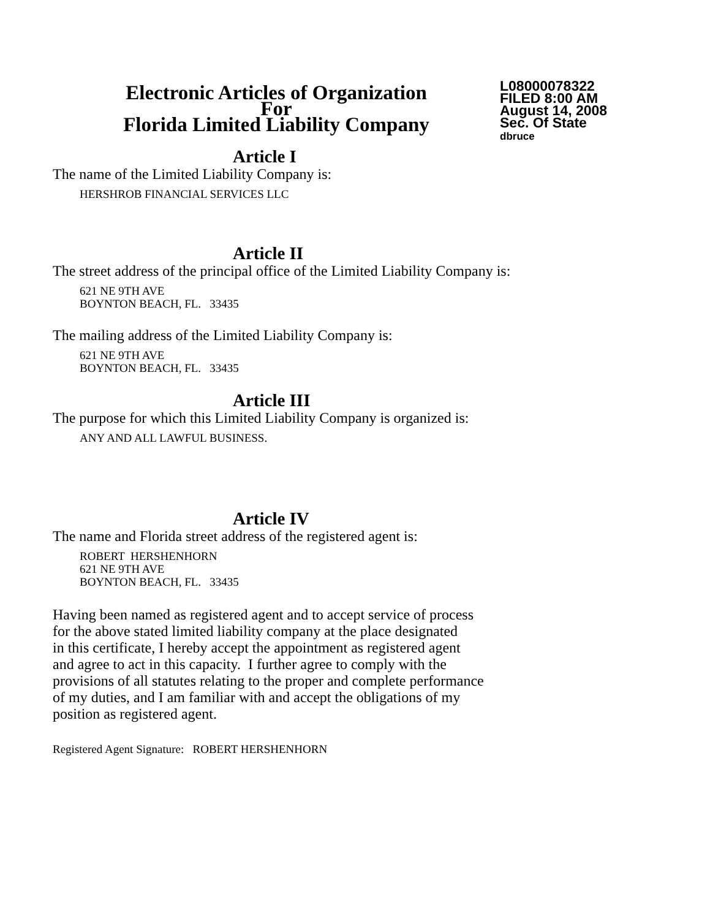Electronic Articles of Organization
For
Florida Limited Liability Company
L08000078322
FILED 8:00 AM
August 14, 2008
Sec. Of State
dbruce
Article I
The name of the Limited Liability Company is:
HERSHROB FINANCIAL SERVICES LLC
Article II
The street address of the principal office of the Limited Liability Company is:
621 NE 9TH AVE
BOYNTON BEACH, FL. 33435
The mailing address of the Limited Liability Company is:
621 NE 9TH AVE
BOYNTON BEACH, FL. 33435
Article III
The purpose for which this Limited Liability Company is organized is:
ANY AND ALL LAWFUL BUSINESS.
Article IV
The name and Florida street address of the registered agent is:
ROBERT HERSHENHORN
621 NE 9TH AVE
BOYNTON BEACH, FL. 33435
Having been named as registered agent and to accept service of process
for the above stated limited liability company at the place designated
in this certificate, I hereby accept the appointment as registered agent
and agree to act in this capacity. I further agree to comply with the
provisions of all statutes relating to the proper and complete performance
of my duties, and I am familiar with and accept the obligations of my
position as registered agent.
Registered Agent Signature: ROBERT HERSHENHORN